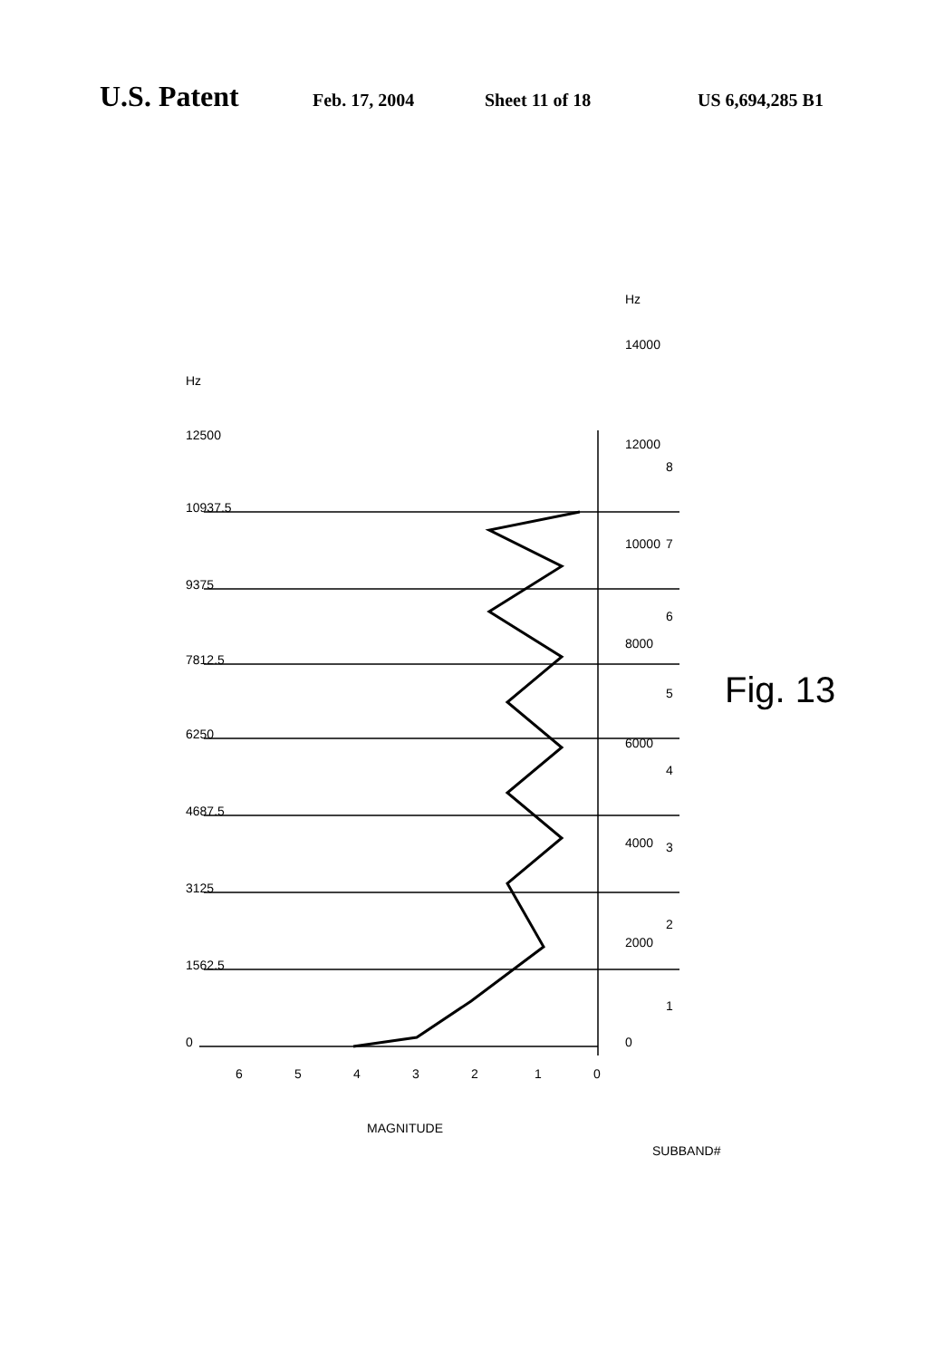U.S. Patent Feb. 17, 2004 Sheet 11 of 18 US 6,694,285 B1
0
1562.5
3125
4687.5
6250
7812.5
9375
10937.5
12500
Hz
6
5
4
3
2
1
0
MAGNITUDE
0
2000
4000
6000
8000
10000
12000
14000
Hz
1
2
3
4
5
6
7
8
SUBBAND#
Fig. 13